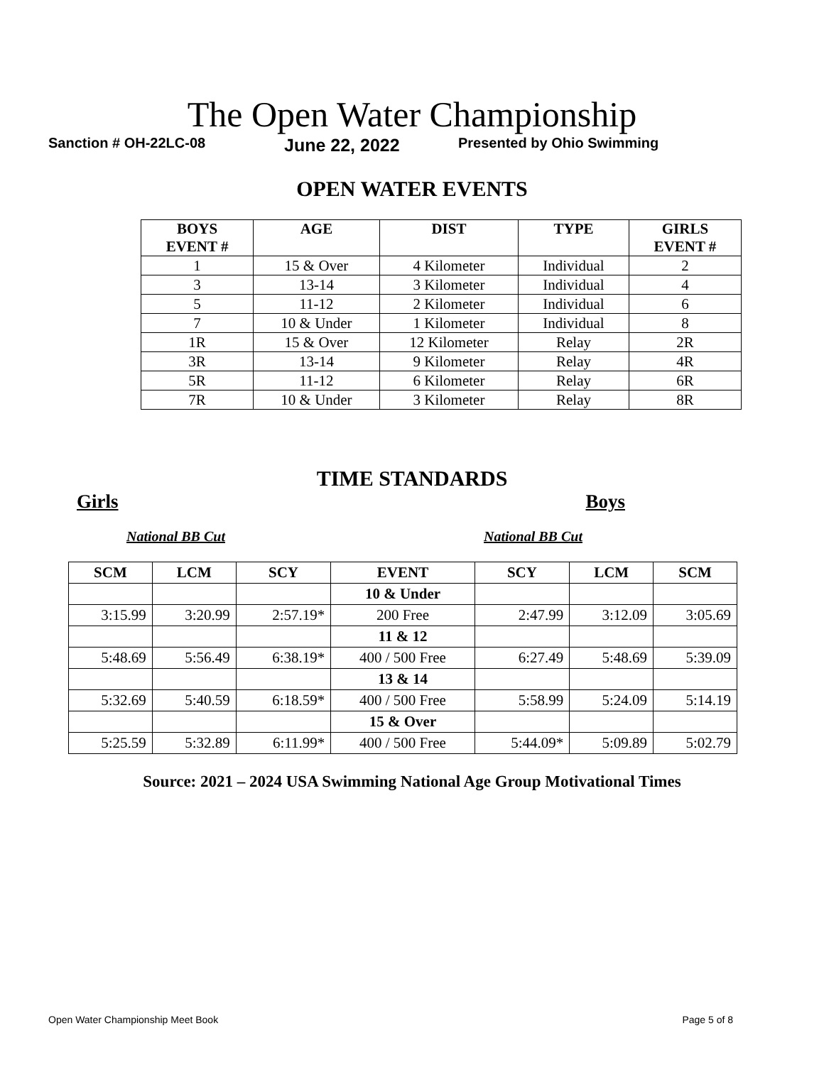The Open Water Championship
Sanction # OH-22LC-08 June 22, 2022 Presented by Ohio Swimming
OPEN WATER EVENTS
| BOYS EVENT # | AGE | DIST | TYPE | GIRLS EVENT # |
| --- | --- | --- | --- | --- |
| 1 | 15 & Over | 4 Kilometer | Individual | 2 |
| 3 | 13-14 | 3 Kilometer | Individual | 4 |
| 5 | 11-12 | 2 Kilometer | Individual | 6 |
| 7 | 10 & Under | 1 Kilometer | Individual | 8 |
| 1R | 15 & Over | 12 Kilometer | Relay | 2R |
| 3R | 13-14 | 9 Kilometer | Relay | 4R |
| 5R | 11-12 | 6 Kilometer | Relay | 6R |
| 7R | 10 & Under | 3 Kilometer | Relay | 8R |
TIME STANDARDS
Girls Boys
National BB Cut National BB Cut
| SCM | LCM | SCY | EVENT | SCY | LCM | SCM |
| --- | --- | --- | --- | --- | --- | --- |
| | | | 10 & Under | | | |
| 3:15.99 | 3:20.99 | 2:57.19* | 200 Free | 2:47.99 | 3:12.09 | 3:05.69 |
| | | | 11 & 12 | | | |
| 5:48.69 | 5:56.49 | 6:38.19* | 400 / 500 Free | 6:27.49 | 5:48.69 | 5:39.09 |
| | | | 13 & 14 | | | |
| 5:32.69 | 5:40.59 | 6:18.59* | 400 / 500 Free | 5:58.99 | 5:24.09 | 5:14.19 |
| | | | 15 & Over | | | |
| 5:25.59 | 5:32.89 | 6:11.99* | 400 / 500 Free | 5:44.09* | 5:09.89 | 5:02.79 |
Source: 2021 – 2024 USA Swimming National Age Group Motivational Times
Open Water Championship Meet Book Page 5 of 8